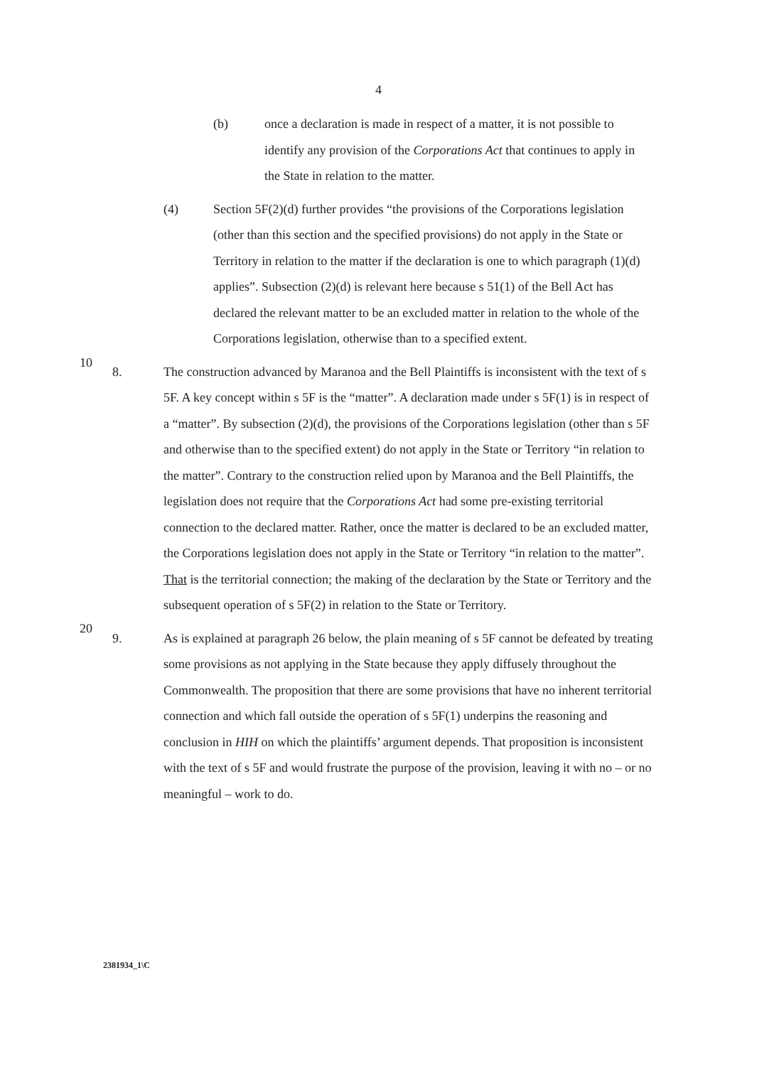4
(b) once a declaration is made in respect of a matter, it is not possible to identify any provision of the Corporations Act that continues to apply in the State in relation to the matter.
(4) Section 5F(2)(d) further provides “the provisions of the Corporations legislation (other than this section and the specified provisions) do not apply in the State or Territory in relation to the matter if the declaration is one to which paragraph (1)(d) applies”. Subsection (2)(d) is relevant here because s 51(1) of the Bell Act has declared the relevant matter to be an excluded matter in relation to the whole of the Corporations legislation, otherwise than to a specified extent.
10
8. The construction advanced by Maranoa and the Bell Plaintiffs is inconsistent with the text of s 5F. A key concept within s 5F is the “matter”. A declaration made under s 5F(1) is in respect of a “matter”. By subsection (2)(d), the provisions of the Corporations legislation (other than s 5F and otherwise than to the specified extent) do not apply in the State or Territory “in relation to the matter”. Contrary to the construction relied upon by Maranoa and the Bell Plaintiffs, the legislation does not require that the Corporations Act had some pre-existing territorial connection to the declared matter. Rather, once the matter is declared to be an excluded matter, the Corporations legislation does not apply in the State or Territory “in relation to the matter”. That is the territorial connection; the making of the declaration by the State or Territory and the subsequent operation of s 5F(2) in relation to the State or Territory.
20
9. As is explained at paragraph 26 below, the plain meaning of s 5F cannot be defeated by treating some provisions as not applying in the State because they apply diffusely throughout the Commonwealth. The proposition that there are some provisions that have no inherent territorial connection and which fall outside the operation of s 5F(1) underpins the reasoning and conclusion in HIH on which the plaintiffs’ argument depends. That proposition is inconsistent with the text of s 5F and would frustrate the purpose of the provision, leaving it with no – or no meaningful – work to do.
2381934_1\C